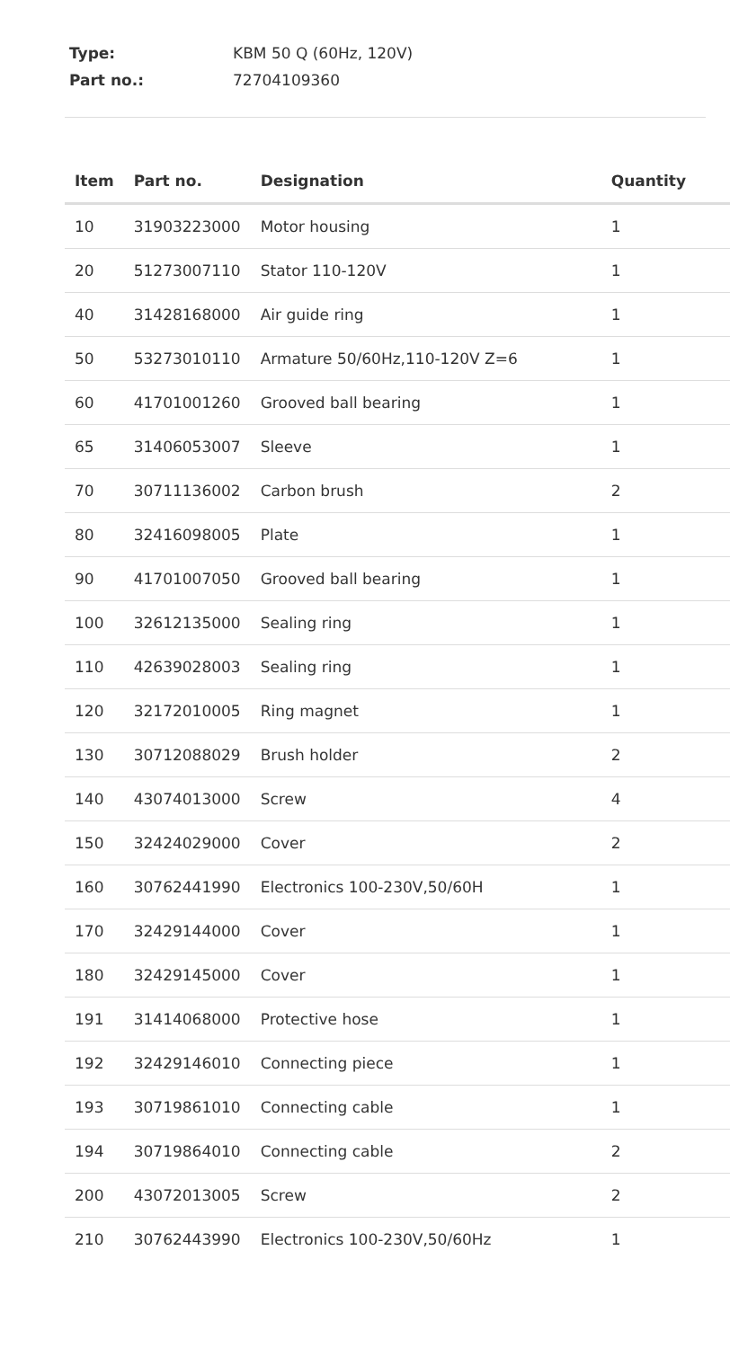Type: KBM 50 Q (60Hz, 120V)
Part no.: 72704109360
| Item | Part no. | Designation | Quantity |
| --- | --- | --- | --- |
| 10 | 31903223000 | Motor housing | 1 |
| 20 | 51273007110 | Stator 110-120V | 1 |
| 40 | 31428168000 | Air guide ring | 1 |
| 50 | 53273010110 | Armature 50/60Hz,110-120V Z=6 | 1 |
| 60 | 41701001260 | Grooved ball bearing | 1 |
| 65 | 31406053007 | Sleeve | 1 |
| 70 | 30711136002 | Carbon brush | 2 |
| 80 | 32416098005 | Plate | 1 |
| 90 | 41701007050 | Grooved ball bearing | 1 |
| 100 | 32612135000 | Sealing ring | 1 |
| 110 | 42639028003 | Sealing ring | 1 |
| 120 | 32172010005 | Ring magnet | 1 |
| 130 | 30712088029 | Brush holder | 2 |
| 140 | 43074013000 | Screw | 4 |
| 150 | 32424029000 | Cover | 2 |
| 160 | 30762441990 | Electronics 100-230V,50/60H | 1 |
| 170 | 32429144000 | Cover | 1 |
| 180 | 32429145000 | Cover | 1 |
| 191 | 31414068000 | Protective hose | 1 |
| 192 | 32429146010 | Connecting piece | 1 |
| 193 | 30719861010 | Connecting cable | 1 |
| 194 | 30719864010 | Connecting cable | 2 |
| 200 | 43072013005 | Screw | 2 |
| 210 | 30762443990 | Electronics 100-230V,50/60Hz | 1 |